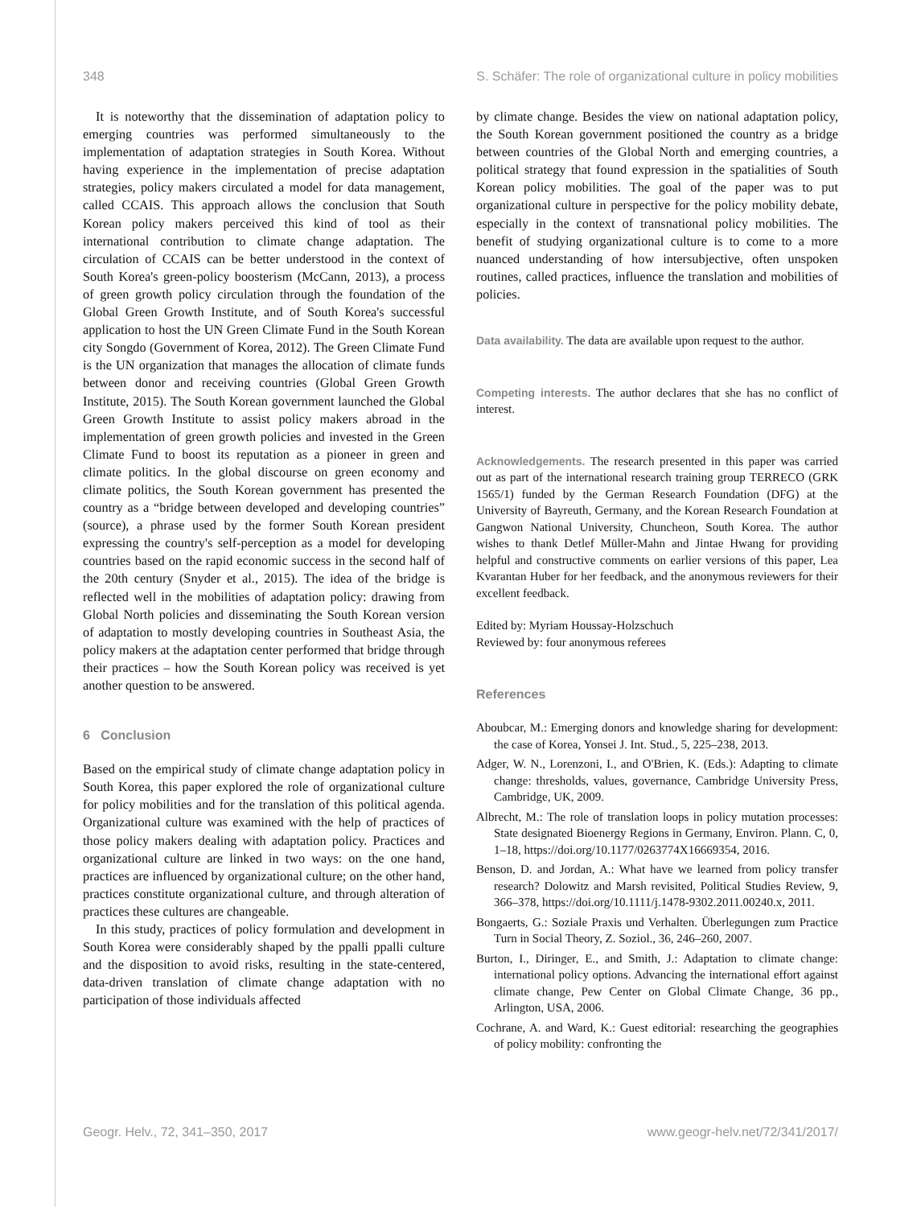348 S. Schäfer: The role of organizational culture in policy mobilities
It is noteworthy that the dissemination of adaptation policy to emerging countries was performed simultaneously to the implementation of adaptation strategies in South Korea. Without having experience in the implementation of precise adaptation strategies, policy makers circulated a model for data management, called CCAIS. This approach allows the conclusion that South Korean policy makers perceived this kind of tool as their international contribution to climate change adaptation. The circulation of CCAIS can be better understood in the context of South Korea's green-policy boosterism (McCann, 2013), a process of green growth policy circulation through the foundation of the Global Green Growth Institute, and of South Korea's successful application to host the UN Green Climate Fund in the South Korean city Songdo (Government of Korea, 2012). The Green Climate Fund is the UN organization that manages the allocation of climate funds between donor and receiving countries (Global Green Growth Institute, 2015). The South Korean government launched the Global Green Growth Institute to assist policy makers abroad in the implementation of green growth policies and invested in the Green Climate Fund to boost its reputation as a pioneer in green and climate politics. In the global discourse on green economy and climate politics, the South Korean government has presented the country as a “bridge between developed and developing countries” (source), a phrase used by the former South Korean president expressing the country's self-perception as a model for developing countries based on the rapid economic success in the second half of the 20th century (Snyder et al., 2015). The idea of the bridge is reflected well in the mobilities of adaptation policy: drawing from Global North policies and disseminating the South Korean version of adaptation to mostly developing countries in Southeast Asia, the policy makers at the adaptation center performed that bridge through their practices – how the South Korean policy was received is yet another question to be answered.
6 Conclusion
Based on the empirical study of climate change adaptation policy in South Korea, this paper explored the role of organizational culture for policy mobilities and for the translation of this political agenda. Organizational culture was examined with the help of practices of those policy makers dealing with adaptation policy. Practices and organizational culture are linked in two ways: on the one hand, practices are influenced by organizational culture; on the other hand, practices constitute organizational culture, and through alteration of practices these cultures are changeable.
In this study, practices of policy formulation and development in South Korea were considerably shaped by the ppalli ppalli culture and the disposition to avoid risks, resulting in the state-centered, data-driven translation of climate change adaptation with no participation of those individuals affected
by climate change. Besides the view on national adaptation policy, the South Korean government positioned the country as a bridge between countries of the Global North and emerging countries, a political strategy that found expression in the spatialities of South Korean policy mobilities. The goal of the paper was to put organizational culture in perspective for the policy mobility debate, especially in the context of transnational policy mobilities. The benefit of studying organizational culture is to come to a more nuanced understanding of how intersubjective, often unspoken routines, called practices, influence the translation and mobilities of policies.
Data availability. The data are available upon request to the author.
Competing interests. The author declares that she has no conflict of interest.
Acknowledgements. The research presented in this paper was carried out as part of the international research training group TERRECO (GRK 1565/1) funded by the German Research Foundation (DFG) at the University of Bayreuth, Germany, and the Korean Research Foundation at Gangwon National University, Chuncheon, South Korea. The author wishes to thank Detlef Müller-Mahn and Jintae Hwang for providing helpful and constructive comments on earlier versions of this paper, Lea Kvarantan Huber for her feedback, and the anonymous reviewers for their excellent feedback.
Edited by: Myriam Houssay-Holzschuch
Reviewed by: four anonymous referees
References
Aboubcar, M.: Emerging donors and knowledge sharing for development: the case of Korea, Yonsei J. Int. Stud., 5, 225–238, 2013.
Adger, W. N., Lorenzoni, I., and O'Brien, K. (Eds.): Adapting to climate change: thresholds, values, governance, Cambridge University Press, Cambridge, UK, 2009.
Albrecht, M.: The role of translation loops in policy mutation processes: State designated Bioenergy Regions in Germany, Environ. Plann. C, 0, 1–18, https://doi.org/10.1177/0263774X16669354, 2016.
Benson, D. and Jordan, A.: What have we learned from policy transfer research? Dolowitz and Marsh revisited, Political Studies Review, 9, 366–378, https://doi.org/10.1111/j.1478-9302.2011.00240.x, 2011.
Bongaerts, G.: Soziale Praxis und Verhalten. Überlegungen zum Practice Turn in Social Theory, Z. Soziol., 36, 246–260, 2007.
Burton, I., Diringer, E., and Smith, J.: Adaptation to climate change: international policy options. Advancing the international effort against climate change, Pew Center on Global Climate Change, 36 pp., Arlington, USA, 2006.
Cochrane, A. and Ward, K.: Guest editorial: researching the geographies of policy mobility: confronting the
Geogr. Helv., 72, 341–350, 2017 www.geogr-helv.net/72/341/2017/